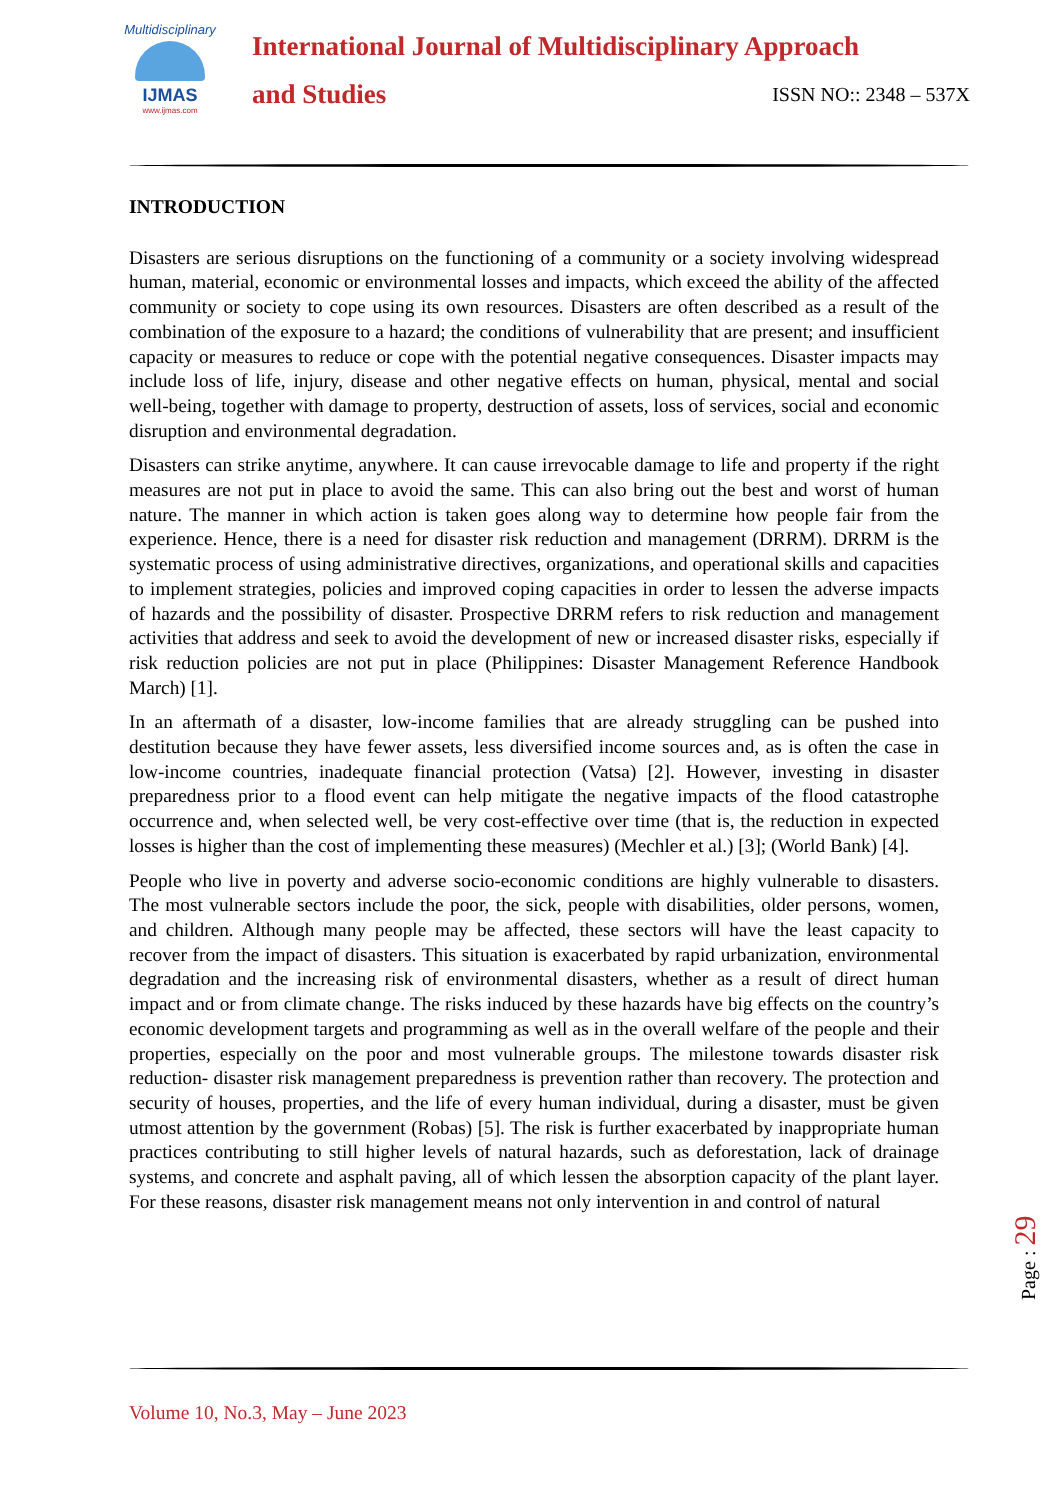Multidisciplinary
IJMAS
www.ijmas.com
International Journal of Multidisciplinary Approach
and Studies ISSN NO:: 2348 – 537X
INTRODUCTION
Disasters are serious disruptions on the functioning of a community or a society involving widespread human, material, economic or environmental losses and impacts, which exceed the ability of the affected community or society to cope using its own resources. Disasters are often described as a result of the combination of the exposure to a hazard; the conditions of vulnerability that are present; and insufficient capacity or measures to reduce or cope with the potential negative consequences. Disaster impacts may include loss of life, injury, disease and other negative effects on human, physical, mental and social well-being, together with damage to property, destruction of assets, loss of services, social and economic disruption and environmental degradation.
Disasters can strike anytime, anywhere. It can cause irrevocable damage to life and property if the right measures are not put in place to avoid the same. This can also bring out the best and worst of human nature. The manner in which action is taken goes along way to determine how people fair from the experience. Hence, there is a need for disaster risk reduction and management (DRRM). DRRM is the systematic process of using administrative directives, organizations, and operational skills and capacities to implement strategies, policies and improved coping capacities in order to lessen the adverse impacts of hazards and the possibility of disaster. Prospective DRRM refers to risk reduction and management activities that address and seek to avoid the development of new or increased disaster risks, especially if risk reduction policies are not put in place (Philippines: Disaster Management Reference Handbook March) [1].
In an aftermath of a disaster, low-income families that are already struggling can be pushed into destitution because they have fewer assets, less diversified income sources and, as is often the case in low-income countries, inadequate financial protection (Vatsa) [2]. However, investing in disaster preparedness prior to a flood event can help mitigate the negative impacts of the flood catastrophe occurrence and, when selected well, be very cost-effective over time (that is, the reduction in expected losses is higher than the cost of implementing these measures) (Mechler et al.) [3]; (World Bank) [4].
People who live in poverty and adverse socio-economic conditions are highly vulnerable to disasters. The most vulnerable sectors include the poor, the sick, people with disabilities, older persons, women, and children. Although many people may be affected, these sectors will have the least capacity to recover from the impact of disasters. This situation is exacerbated by rapid urbanization, environmental degradation and the increasing risk of environmental disasters, whether as a result of direct human impact and or from climate change. The risks induced by these hazards have big effects on the country’s economic development targets and programming as well as in the overall welfare of the people and their properties, especially on the poor and most vulnerable groups. The milestone towards disaster risk reduction- disaster risk management preparedness is prevention rather than recovery. The protection and security of houses, properties, and the life of every human individual, during a disaster, must be given utmost attention by the government (Robas) [5]. The risk is further exacerbated by inappropriate human practices contributing to still higher levels of natural hazards, such as deforestation, lack of drainage systems, and concrete and asphalt paving, all of which lessen the absorption capacity of the plant layer. For these reasons, disaster risk management means not only intervention in and control of natural
Page : 29
Volume 10, No.3, May – June 2023